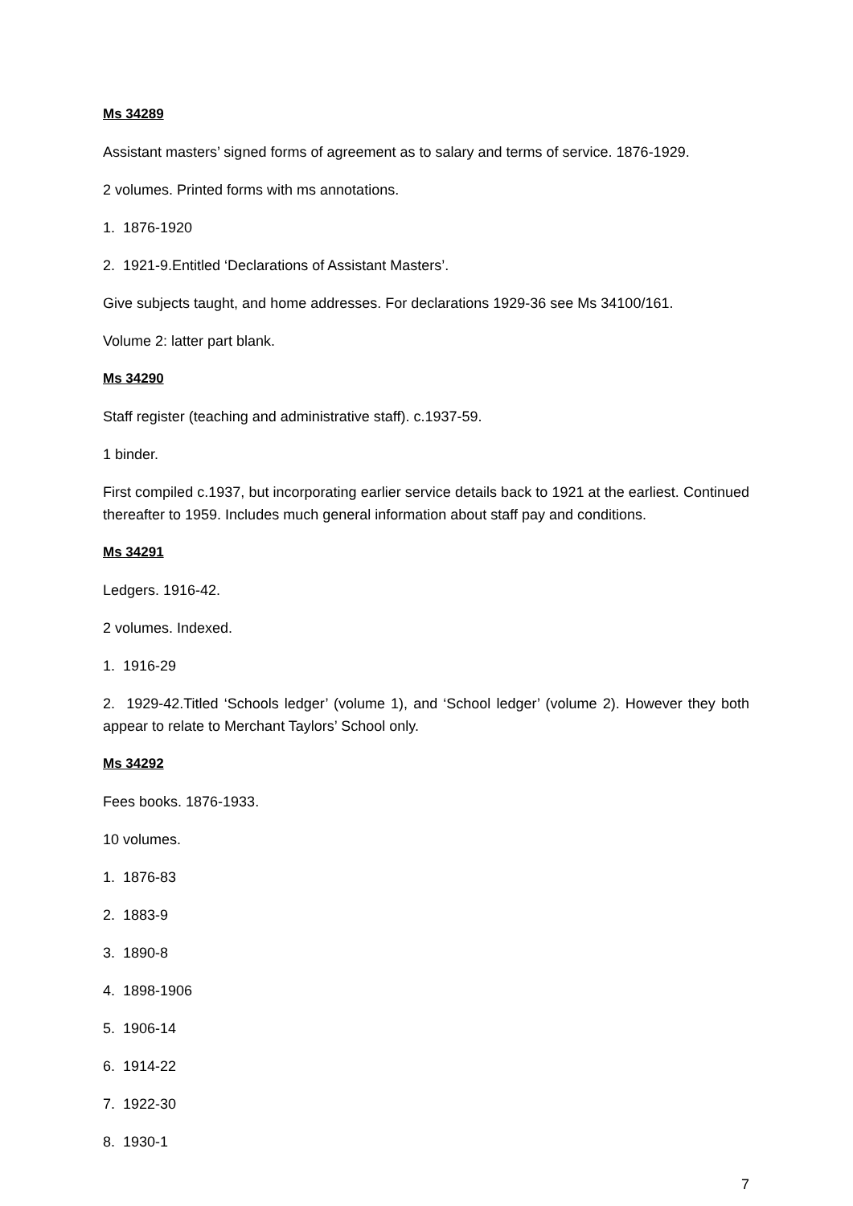Ms 34289
Assistant masters’ signed forms of agreement as to salary and terms of service. 1876-1929.
2 volumes. Printed forms with ms annotations.
1. 1876-1920
2. 1921-9.Entitled ‘Declarations of Assistant Masters’.
Give subjects taught, and home addresses. For declarations 1929-36 see Ms 34100/161.
Volume 2: latter part blank.
Ms 34290
Staff register (teaching and administrative staff). c.1937-59.
1 binder.
First compiled c.1937, but incorporating earlier service details back to 1921 at the earliest. Continued thereafter to 1959. Includes much general information about staff pay and conditions.
Ms 34291
Ledgers. 1916-42.
2 volumes. Indexed.
1. 1916-29
2. 1929-42.Titled ‘Schools ledger’ (volume 1), and ‘School ledger’ (volume 2). However they both appear to relate to Merchant Taylors’ School only.
Ms 34292
Fees books. 1876-1933.
10 volumes.
1. 1876-83
2. 1883-9
3. 1890-8
4. 1898-1906
5. 1906-14
6. 1914-22
7. 1922-30
8. 1930-1
7